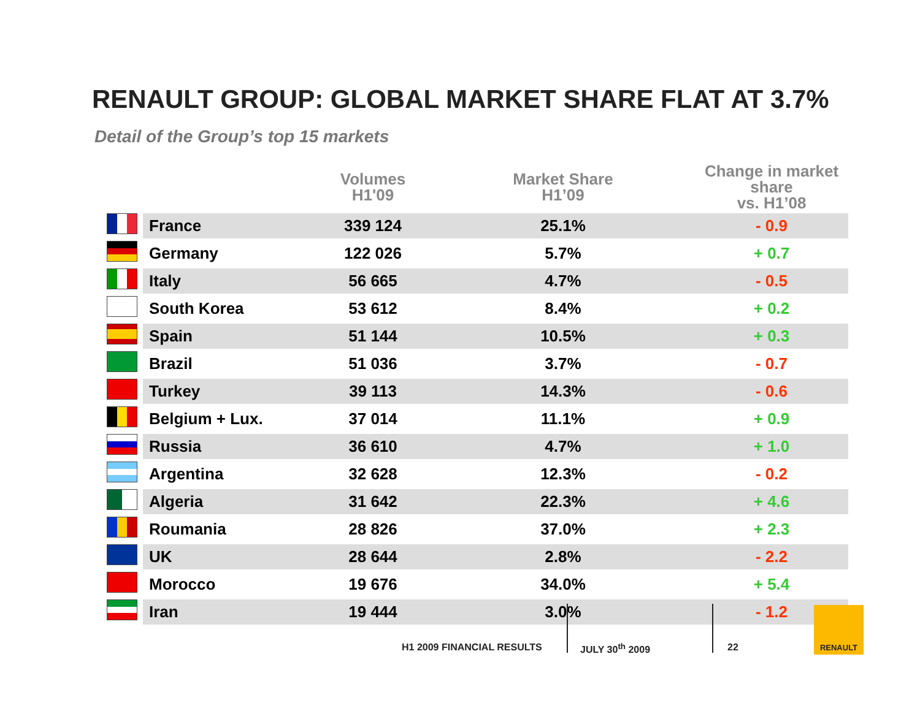RENAULT GROUP: GLOBAL MARKET SHARE FLAT AT 3.7%
Detail of the Group’s top 15 markets
| | | Volumes H1'09 | Market Share H1’09 | Change in market share vs. H1’08 |
| --- | --- | --- | --- | --- |
| | France | 339 124 | 25.1% | - 0.9 |
| | Germany | 122 026 | 5.7% | + 0.7 |
| | Italy | 56 665 | 4.7% | - 0.5 |
| | South Korea | 53 612 | 8.4% | + 0.2 |
| | Spain | 51 144 | 10.5% | + 0.3 |
| | Brazil | 51 036 | 3.7% | - 0.7 |
| | Turkey | 39 113 | 14.3% | - 0.6 |
| | Belgium + Lux. | 37 014 | 11.1% | + 0.9 |
| | Russia | 36 610 | 4.7% | + 1.0 |
| | Argentina | 32 628 | 12.3% | - 0.2 |
| | Algeria | 31 642 | 22.3% | + 4.6 |
| | Roumania | 28 826 | 37.0% | + 2.3 |
| | UK | 28 644 | 2.8% | - 2.2 |
| | Morocco | 19 676 | 34.0% | + 5.4 |
| | Iran | 19 444 | 3.0% | - 1.2 |
H1 2009 FINANCIAL RESULTS JULY 30<sup>th</sup> 2009 22
RENAULT